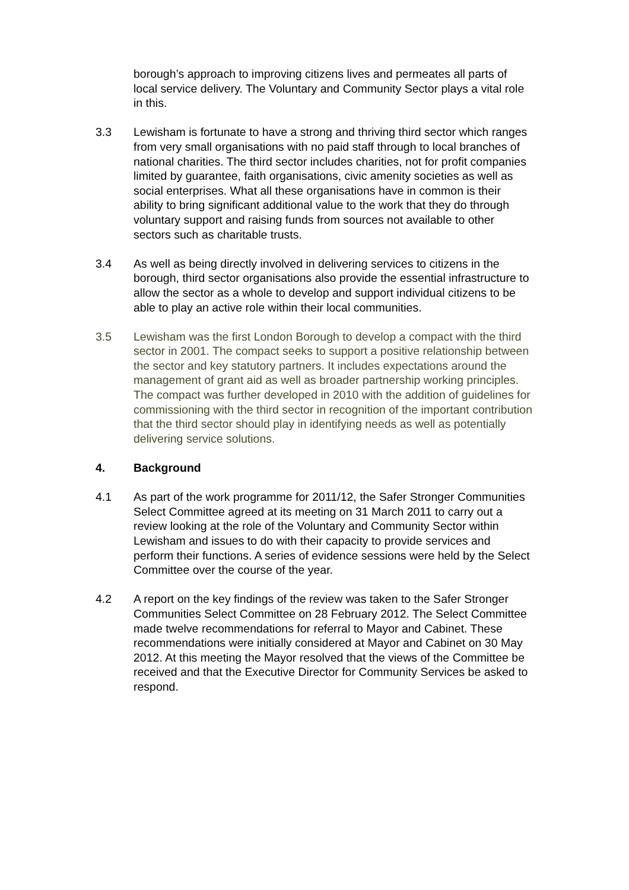borough’s approach to improving citizens lives and permeates all parts of local service delivery. The Voluntary and Community Sector plays a vital role in this.
3.3 Lewisham is fortunate to have a strong and thriving third sector which ranges from very small organisations with no paid staff through to local branches of national charities. The third sector includes charities, not for profit companies limited by guarantee, faith organisations, civic amenity societies as well as social enterprises. What all these organisations have in common is their ability to bring significant additional value to the work that they do through voluntary support and raising funds from sources not available to other sectors such as charitable trusts.
3.4 As well as being directly involved in delivering services to citizens in the borough, third sector organisations also provide the essential infrastructure to allow the sector as a whole to develop and support individual citizens to be able to play an active role within their local communities.
3.5 Lewisham was the first London Borough to develop a compact with the third sector in 2001. The compact seeks to support a positive relationship between the sector and key statutory partners. It includes expectations around the management of grant aid as well as broader partnership working principles. The compact was further developed in 2010 with the addition of guidelines for commissioning with the third sector in recognition of the important contribution that the third sector should play in identifying needs as well as potentially delivering service solutions.
4. Background
4.1 As part of the work programme for 2011/12, the Safer Stronger Communities Select Committee agreed at its meeting on 31 March 2011 to carry out a review looking at the role of the Voluntary and Community Sector within Lewisham and issues to do with their capacity to provide services and perform their functions. A series of evidence sessions were held by the Select Committee over the course of the year.
4.2 A report on the key findings of the review was taken to the Safer Stronger Communities Select Committee on 28 February 2012. The Select Committee made twelve recommendations for referral to Mayor and Cabinet. These recommendations were initially considered at Mayor and Cabinet on 30 May 2012. At this meeting the Mayor resolved that the views of the Committee be received and that the Executive Director for Community Services be asked to respond.